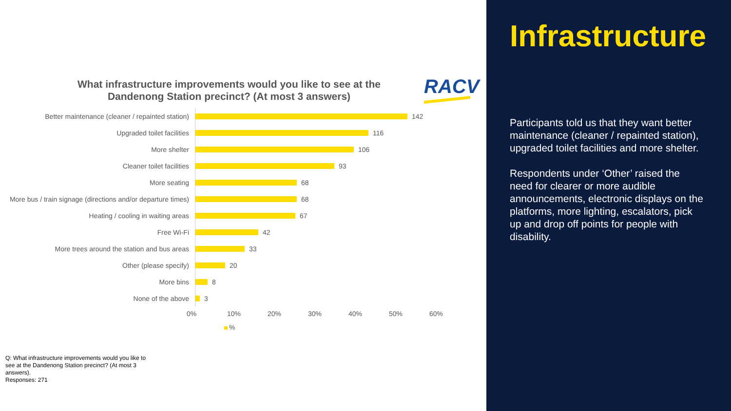What infrastructure improvements would you like to see at the Dandenong Station precinct? (At most 3 answers)
RACV
Better maintenance (cleaner / repainted station)
142
Upgraded toilet facilities
116
More shelter
106
Cleaner toilet facilities
93
More seating
68
More bus / train signage (directions and/or departure times)
68
Heating / cooling in waiting areas
67
Free Wi-Fi
42
More trees around the station and bus areas
33
Other (please specify)
20
More bins
8
None of the above
3
0% 10% 20% 30% 40% 50% 60%
%
Q: What infrastructure improvements would you like to see at the Dandenong Station precinct? (At most 3 answers).
Responses: 271
Infrastructure
Participants told us that they want better maintenance (cleaner / repainted station), upgraded toilet facilities and more shelter.
Respondents under ‘Other’ raised the need for clearer or more audible announcements, electronic displays on the platforms, more lighting, escalators, pick up and drop off points for people with disability.